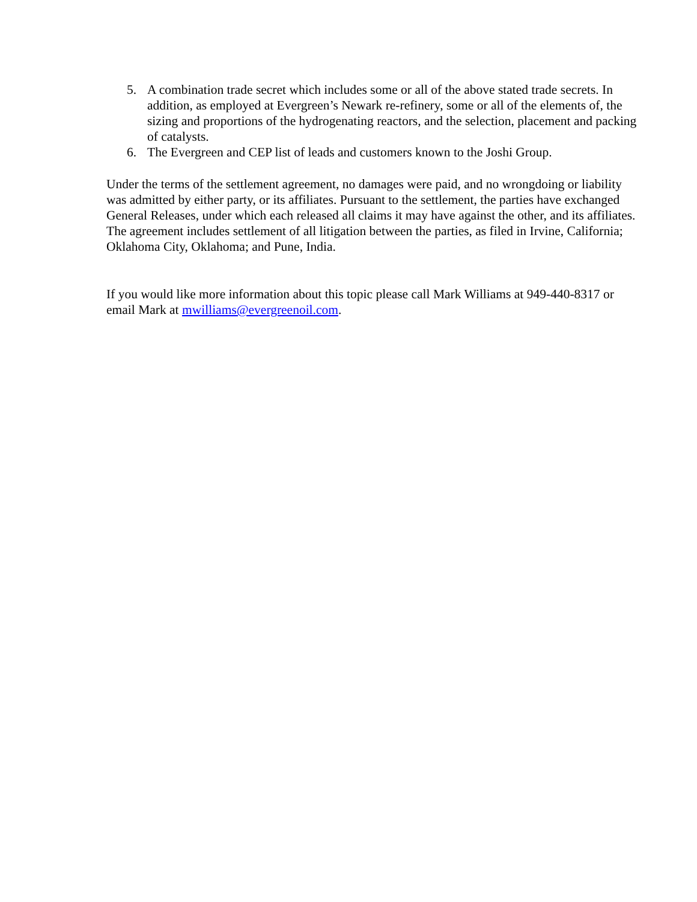5. A combination trade secret which includes some or all of the above stated trade secrets. In addition, as employed at Evergreen’s Newark re-refinery, some or all of the elements of, the sizing and proportions of the hydrogenating reactors, and the selection, placement and packing of catalysts.
6. The Evergreen and CEP list of leads and customers known to the Joshi Group.
Under the terms of the settlement agreement, no damages were paid, and no wrongdoing or liability was admitted by either party, or its affiliates. Pursuant to the settlement, the parties have exchanged General Releases, under which each released all claims it may have against the other, and its affiliates. The agreement includes settlement of all litigation between the parties, as filed in Irvine, California; Oklahoma City, Oklahoma; and Pune, India.
If you would like more information about this topic please call Mark Williams at 949-440-8317 or email Mark at mwilliams@evergreenoil.com.